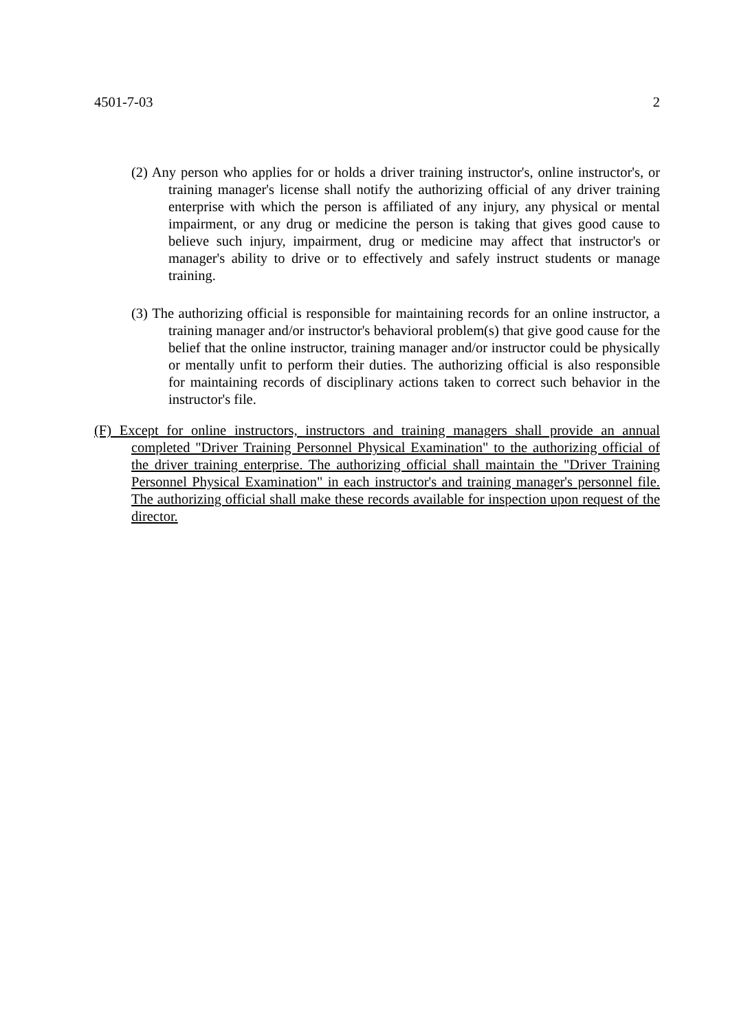4501-7-03 2
(2) Any person who applies for or holds a driver training instructor's, online instructor's, or training manager's license shall notify the authorizing official of any driver training enterprise with which the person is affiliated of any injury, any physical or mental impairment, or any drug or medicine the person is taking that gives good cause to believe such injury, impairment, drug or medicine may affect that instructor's or manager's ability to drive or to effectively and safely instruct students or manage training.
(3) The authorizing official is responsible for maintaining records for an online instructor, a training manager and/or instructor's behavioral problem(s) that give good cause for the belief that the online instructor, training manager and/or instructor could be physically or mentally unfit to perform their duties. The authorizing official is also responsible for maintaining records of disciplinary actions taken to correct such behavior in the instructor's file.
(F) Except for online instructors, instructors and training managers shall provide an annual completed "Driver Training Personnel Physical Examination" to the authorizing official of the driver training enterprise. The authorizing official shall maintain the "Driver Training Personnel Physical Examination" in each instructor's and training manager's personnel file. The authorizing official shall make these records available for inspection upon request of the director.